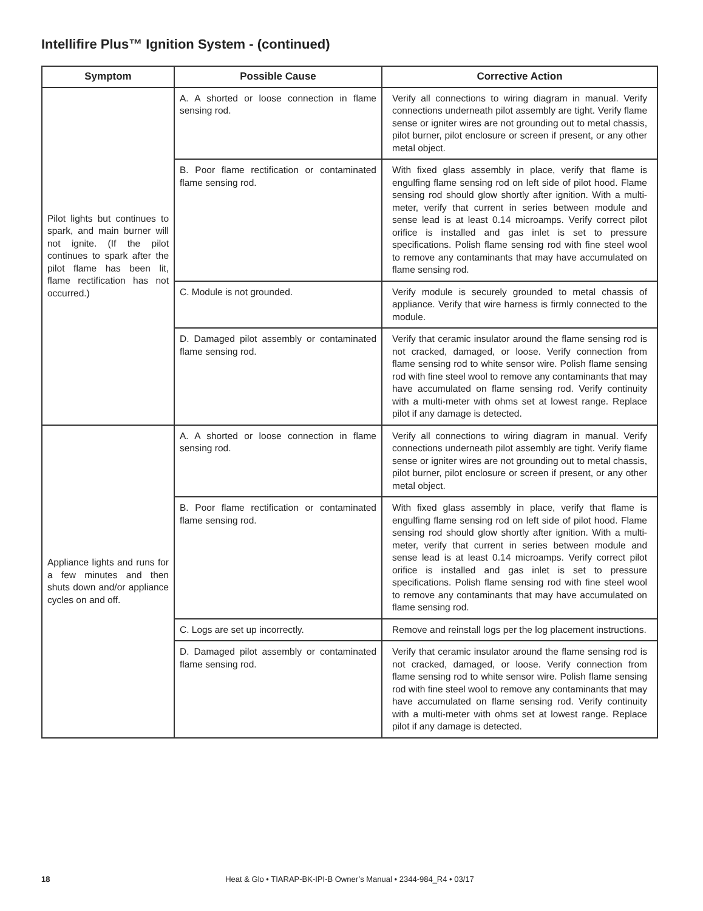Intellifire Plus™ Ignition System - (continued)
| Symptom | Possible Cause | Corrective Action |
| --- | --- | --- |
| Pilot lights but continues to spark, and main burner will not ignite. (If the pilot continues to spark after the pilot flame has been lit, flame rectification has not occurred.) | A. A shorted or loose connection in flame sensing rod. | Verify all connections to wiring diagram in manual. Verify connections underneath pilot assembly are tight. Verify flame sense or igniter wires are not grounding out to metal chassis, pilot burner, pilot enclosure or screen if present, or any other metal object. |
| | B. Poor flame rectification or contaminated flame sensing rod. | With fixed glass assembly in place, verify that flame is engulfing flame sensing rod on left side of pilot hood. Flame sensing rod should glow shortly after ignition. With a multi-meter, verify that current in series between module and sense lead is at least 0.14 microamps. Verify correct pilot orifice is installed and gas inlet is set to pressure specifications. Polish flame sensing rod with fine steel wool to remove any contaminants that may have accumulated on flame sensing rod. |
| | C. Module is not grounded. | Verify module is securely grounded to metal chassis of appliance. Verify that wire harness is firmly connected to the module. |
| | D. Damaged pilot assembly or contaminated flame sensing rod. | Verify that ceramic insulator around the flame sensing rod is not cracked, damaged, or loose. Verify connection from flame sensing rod to white sensor wire. Polish flame sensing rod with fine steel wool to remove any contaminants that may have accumulated on flame sensing rod. Verify continuity with a multi-meter with ohms set at lowest range. Replace pilot if any damage is detected. |
| Appliance lights and runs for a few minutes and then shuts down and/or appliance cycles on and off. | A. A shorted or loose connection in flame sensing rod. | Verify all connections to wiring diagram in manual. Verify connections underneath pilot assembly are tight. Verify flame sense or igniter wires are not grounding out to metal chassis, pilot burner, pilot enclosure or screen if present, or any other metal object. |
| | B. Poor flame rectification or contaminated flame sensing rod. | With fixed glass assembly in place, verify that flame is engulfing flame sensing rod on left side of pilot hood. Flame sensing rod should glow shortly after ignition. With a multi-meter, verify that current in series between module and sense lead is at least 0.14 microamps. Verify correct pilot orifice is installed and gas inlet is set to pressure specifications. Polish flame sensing rod with fine steel wool to remove any contaminants that may have accumulated on flame sensing rod. |
| | C. Logs are set up incorrectly. | Remove and reinstall logs per the log placement instructions. |
| | D. Damaged pilot assembly or contaminated flame sensing rod. | Verify that ceramic insulator around the flame sensing rod is not cracked, damaged, or loose. Verify connection from flame sensing rod to white sensor wire. Polish flame sensing rod with fine steel wool to remove any contaminants that may have accumulated on flame sensing rod. Verify continuity with a multi-meter with ohms set at lowest range. Replace pilot if any damage is detected. |
18 Heat & Glo • TIARAP-BK-IPI-B Owner’s Manual • 2344-984_R4 • 03/17